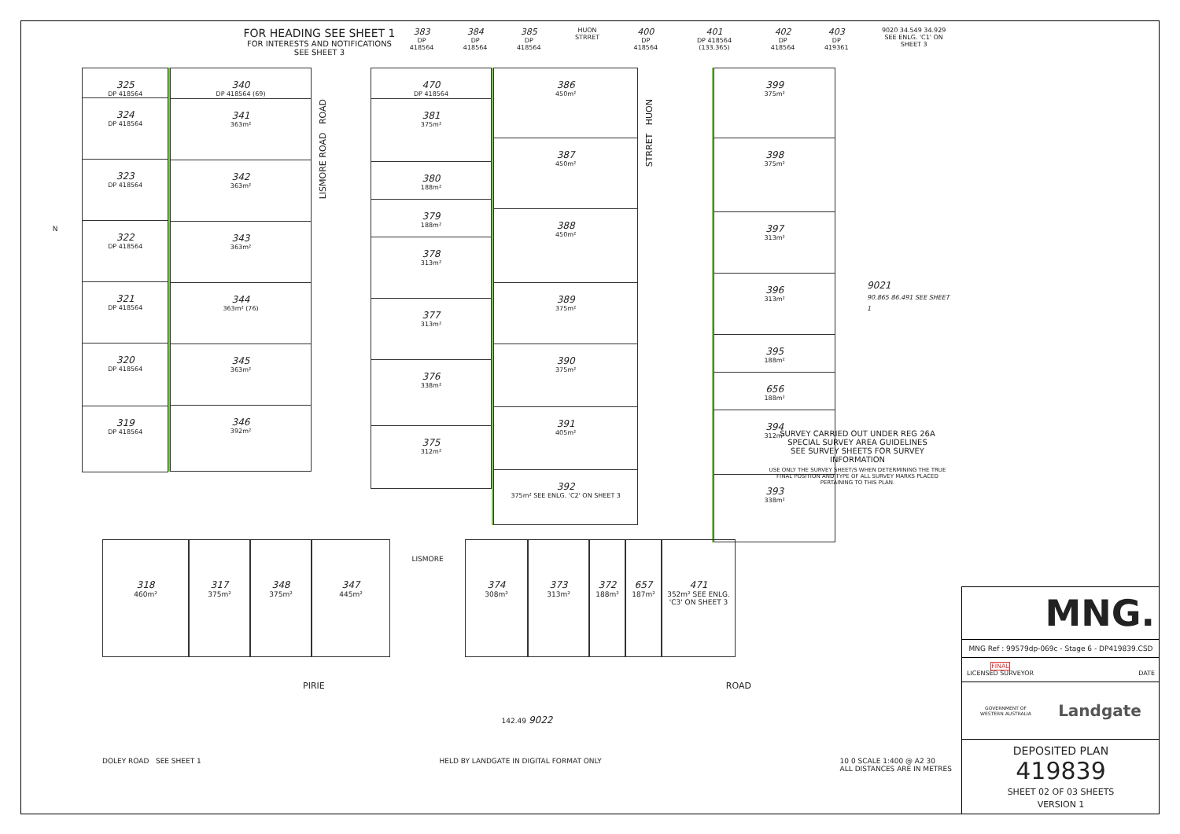FOR HEADING SEE SHEET 1
FOR INTERESTS AND NOTIFICATIONS
SEE SHEET 3
383
DP 418564
384
DP 418564
385
DP 418564
HUON STRRET
400
DP 418564
401
DP 418564 (133.365)
402
DP 418564
403
DP 419361
9020 34.549 34.929
SEE ENLG. 'C1' ON SHEET 3
N
325
DP 418564
324
DP 418564
323
DP 418564
322
DP 418564
321
DP 418564
320
DP 418564
319
DP 418564
340
DP 418564 (69)
341
363m²
342
363m²
343
363m²
344
363m² (76)
345
363m²
346
392m²
LISMORE ROAD ROAD
470
DP 418564
381
375m²
380
188m²
379
188m²
378
313m²
377
313m²
376
338m²
375
312m²
386
450m²
387
450m²
388
450m²
389
375m²
390
375m²
391
405m²
392
375m² SEE ENLG. 'C2' ON SHEET 3
STRRET HUON
399
375m²
398
375m²
397
313m²
396
313m²
395
188m²
656
188m²
394
312m²
393
338m²
9021
90.865 86.491 SEE SHEET 1
SURVEY CARRIED OUT UNDER REG 26A
SPECIAL SURVEY AREA GUIDELINES
SEE SURVEY SHEETS FOR SURVEY INFORMATION
USE ONLY THE SURVEY SHEET/S WHEN DETERMINING THE TRUE FINAL POSITION AND TYPE OF ALL SURVEY MARKS PLACED PERTAINING TO THIS PLAN.
MNG.
MNG Ref : 99579dp-069c - Stage 6 - DP419839.CSD
FINAL
LICENSED SURVEYOR
DATE
GOVERNMENT OF
WESTERN AUSTRALIA Landgate
DEPOSITED PLAN
419839
SHEET 02 OF 03 SHEETS
VERSION 1
318
460m²
317
375m²
348
375m²
347
445m²
LISMORE
374
308m²
373
313m²
372
188m²
657
187m²
471
352m² SEE ENLG. 'C3' ON SHEET 3
PIRIE ROAD
142.49 9022
DOLEY ROAD SEE SHEET 1 HELD BY LANDGATE IN DIGITAL FORMAT ONLY 10 0 SCALE 1:400 @ A2 30
ALL DISTANCES ARE IN METRES